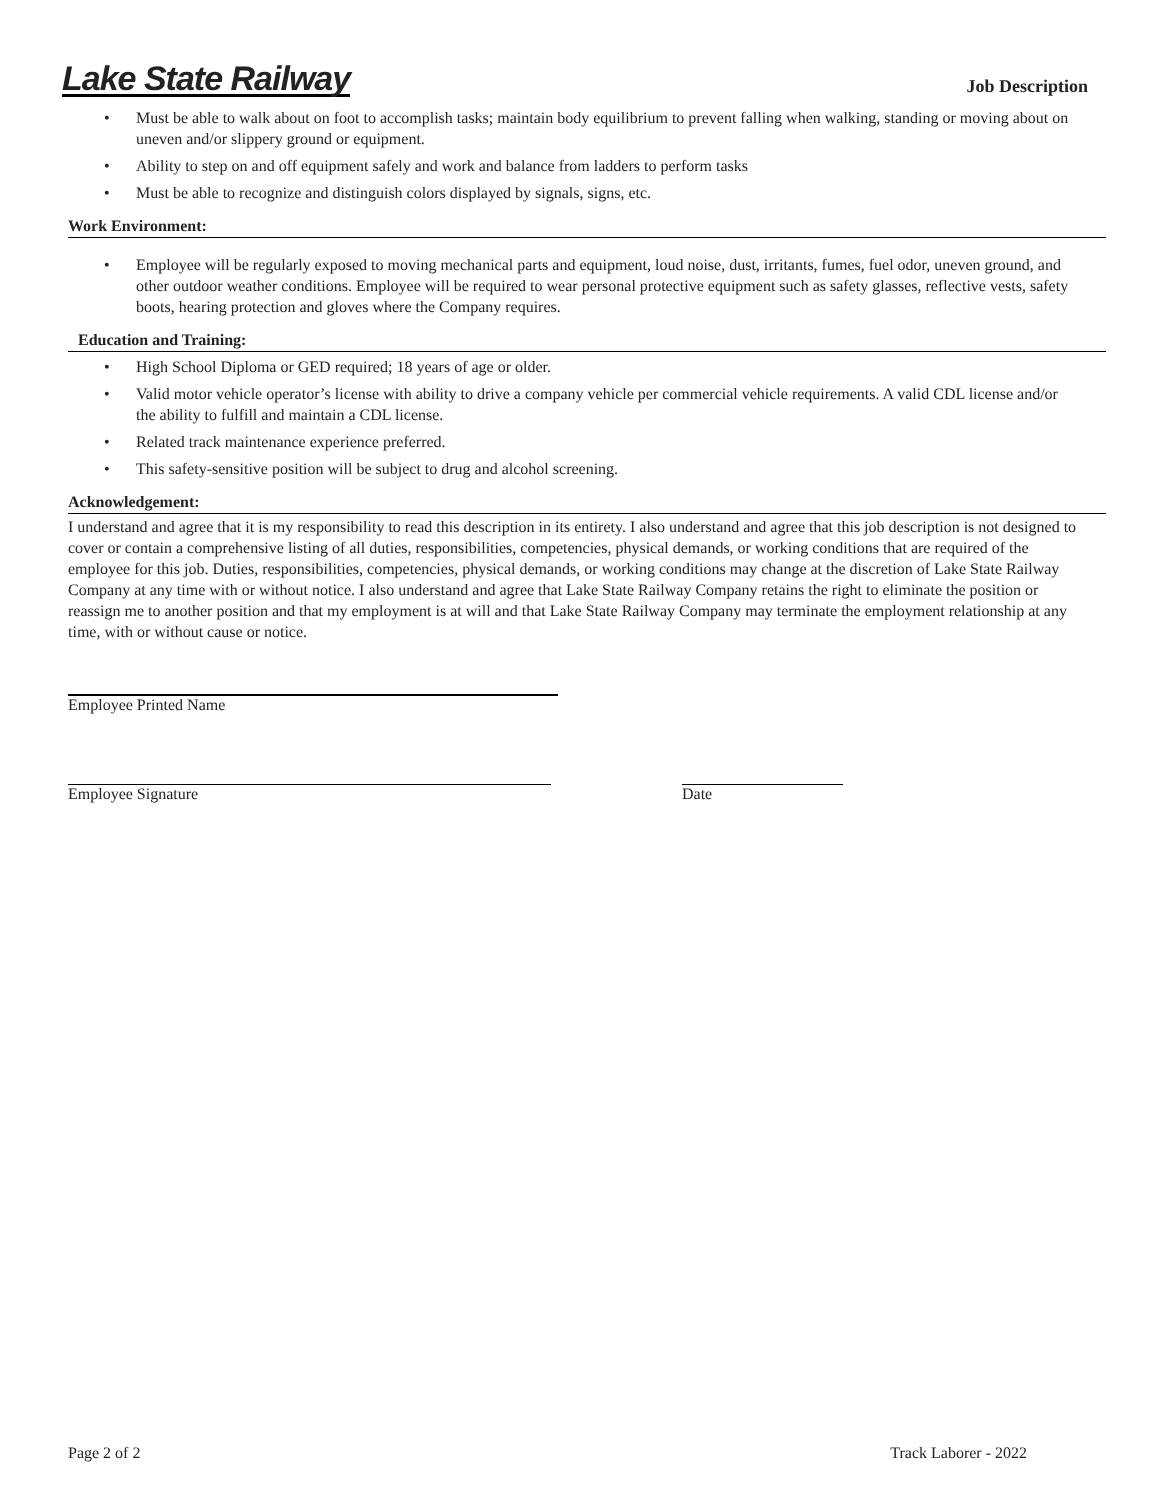Lake State Railway
Job Description
• Must be able to walk about on foot to accomplish tasks; maintain body equilibrium to prevent falling when walking, standing or moving about on uneven and/or slippery ground or equipment.
• Ability to step on and off equipment safely and work and balance from ladders to perform tasks
• Must be able to recognize and distinguish colors displayed by signals, signs, etc.
Work Environment:
• Employee will be regularly exposed to moving mechanical parts and equipment, loud noise, dust, irritants, fumes, fuel odor, uneven ground, and other outdoor weather conditions. Employee will be required to wear personal protective equipment such as safety glasses, reflective vests, safety boots, hearing protection and gloves where the Company requires.
Education and Training:
• High School Diploma or GED required; 18 years of age or older.
• Valid motor vehicle operator’s license with ability to drive a company vehicle per commercial vehicle requirements. A valid CDL license and/or the ability to fulfill and maintain a CDL license.
• Related track maintenance experience preferred.
• This safety-sensitive position will be subject to drug and alcohol screening.
Acknowledgement:
I understand and agree that it is my responsibility to read this description in its entirety. I also understand and agree that this job description is not designed to cover or contain a comprehensive listing of all duties, responsibilities, competencies, physical demands, or working conditions that are required of the employee for this job. Duties, responsibilities, competencies, physical demands, or working conditions may change at the discretion of Lake State Railway Company at any time with or without notice. I also understand and agree that Lake State Railway Company retains the right to eliminate the position or reassign me to another position and that my employment is at will and that Lake State Railway Company may terminate the employment relationship at any time, with or without cause or notice.
Employee Printed Name
Employee Signature Date
Page 2 of 2 Track Laborer - 2022